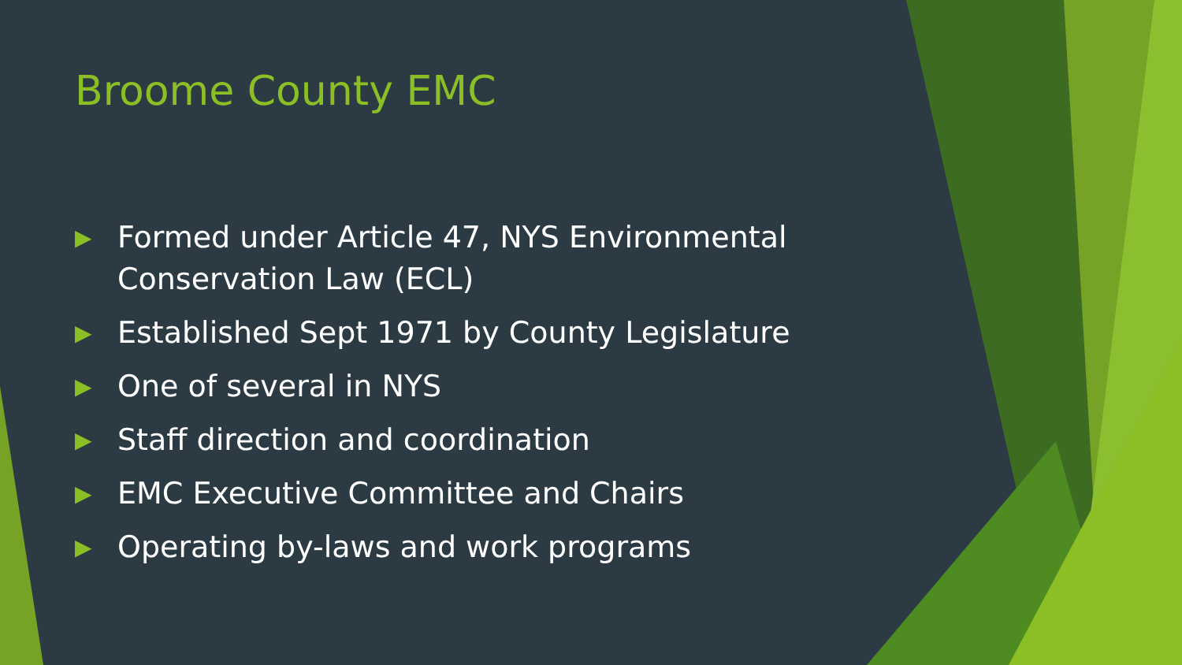Broome County EMC
▶ Formed under Article 47, NYS Environmental Conservation Law (ECL)
▶ Established Sept 1971 by County Legislature
▶ One of several in NYS
▶ Staff direction and coordination
▶ EMC Executive Committee and Chairs
▶ Operating by-laws and work programs